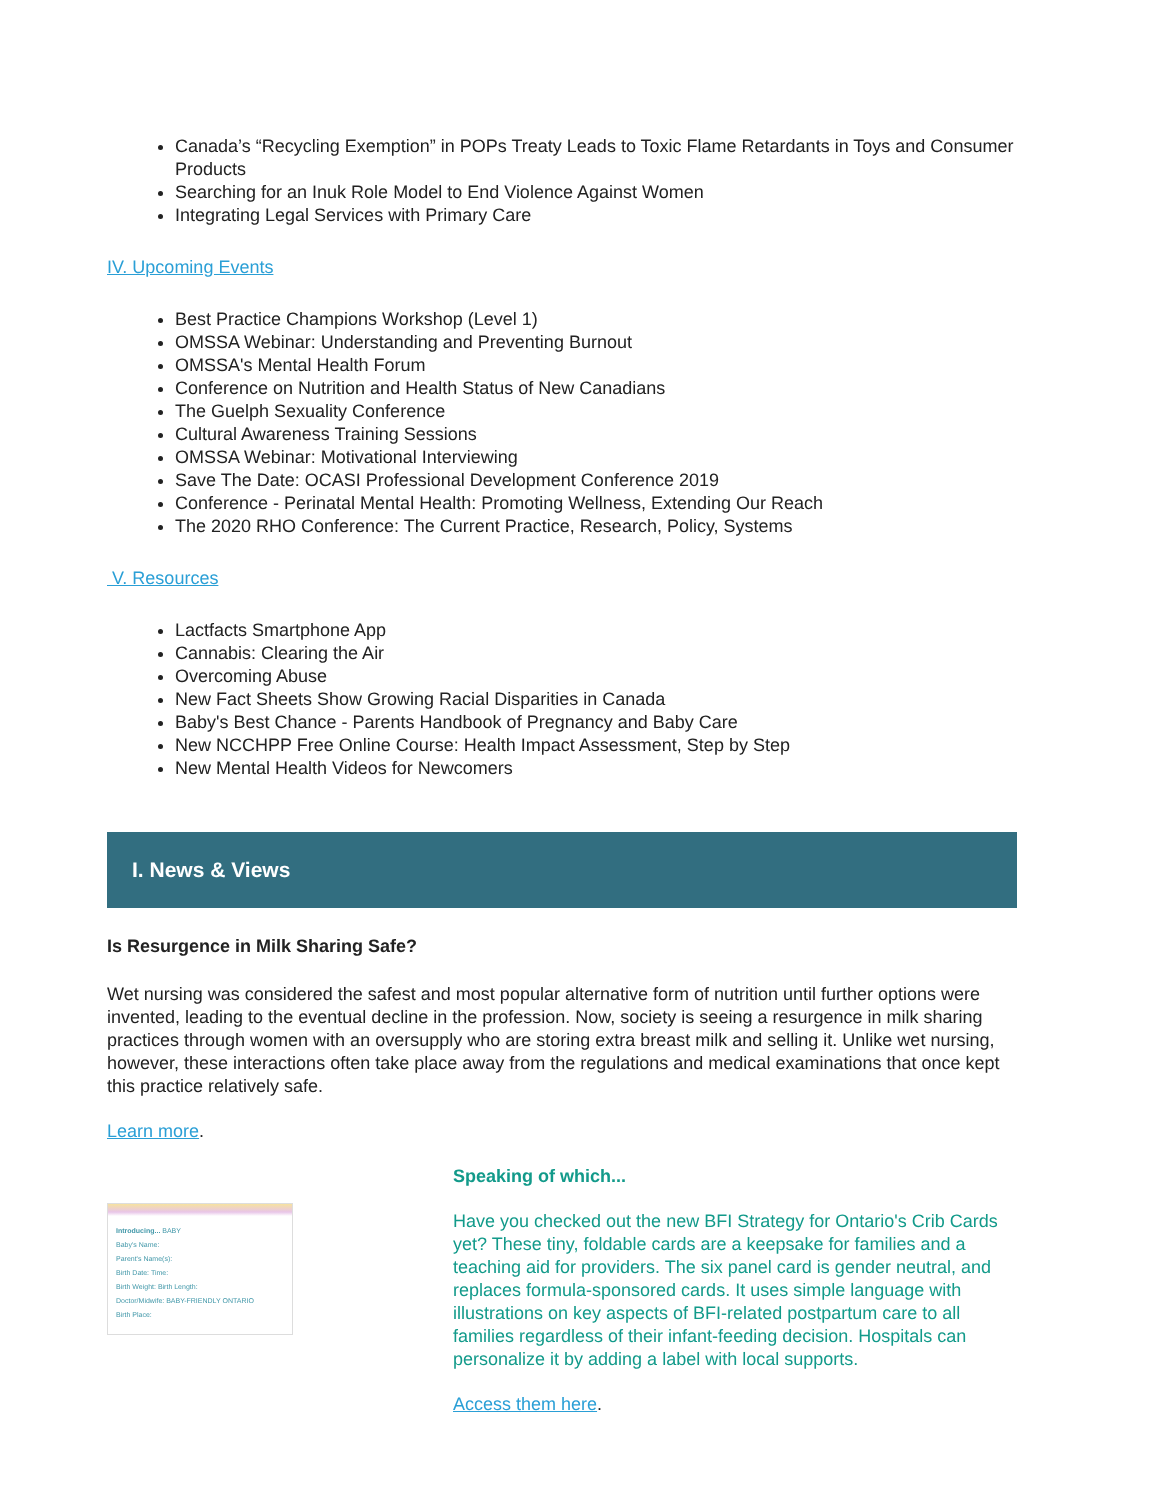Canada’s “Recycling Exemption” in POPs Treaty Leads to Toxic Flame Retardants in Toys and Consumer Products
Searching for an Inuk Role Model to End Violence Against Women
Integrating Legal Services with Primary Care
IV. Upcoming Events
Best Practice Champions Workshop (Level 1)
OMSSA Webinar: Understanding and Preventing Burnout
OMSSA's Mental Health Forum
Conference on Nutrition and Health Status of New Canadians
The Guelph Sexuality Conference
Cultural Awareness Training Sessions
OMSSA Webinar: Motivational Interviewing
Save The Date: OCASI Professional Development Conference 2019
Conference - Perinatal Mental Health: Promoting Wellness, Extending Our Reach
The 2020 RHO Conference: The Current Practice, Research, Policy, Systems
V. Resources
Lactfacts Smartphone App
Cannabis: Clearing the Air
Overcoming Abuse
New Fact Sheets Show Growing Racial Disparities in Canada
Baby's Best Chance - Parents Handbook of Pregnancy and Baby Care
New NCCHPP Free Online Course: Health Impact Assessment, Step by Step
New Mental Health Videos for Newcomers
I. News & Views
Is Resurgence in Milk Sharing Safe?
Wet nursing was considered the safest and most popular alternative form of nutrition until further options were invented, leading to the eventual decline in the profession. Now, society is seeing a resurgence in milk sharing practices through women with an oversupply who are storing extra breast milk and selling it. Unlike wet nursing, however, these interactions often take place away from the regulations and medical examinations that once kept this practice relatively safe.
Learn more.
Introducing... BABY
Baby's Name:
Parent's Name(s):
Birth Date: Time:
Birth Weight: Birth Length:
Doctor/Midwife: BABY-FRIENDLY ONTARIO
Birth Place:
Speaking of which...
Have you checked out the new BFI Strategy for Ontario's Crib Cards yet? These tiny, foldable cards are a keepsake for families and a teaching aid for providers. The six panel card is gender neutral, and replaces formula-sponsored cards. It uses simple language with illustrations on key aspects of BFI-related postpartum care to all families regardless of their infant-feeding decision. Hospitals can personalize it by adding a label with local supports.
Access them here.